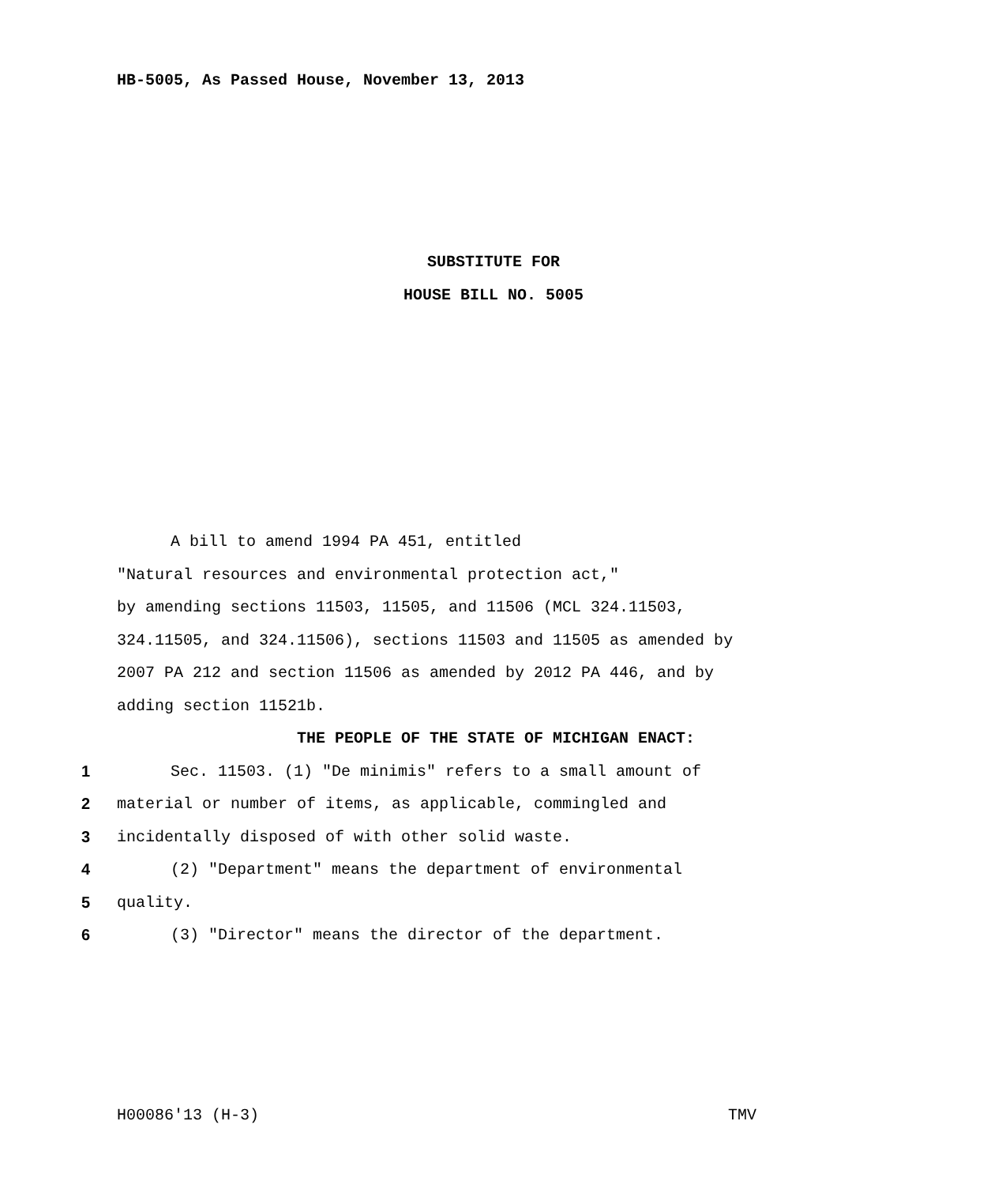HB-5005, As Passed House, November 13, 2013
SUBSTITUTE FOR
HOUSE BILL NO. 5005
A bill to amend 1994 PA 451, entitled
"Natural resources and environmental protection act,"
by amending sections 11503, 11505, and 11506 (MCL 324.11503,
324.11505, and 324.11506), sections 11503 and 11505 as amended by
2007 PA 212 and section 11506 as amended by 2012 PA 446, and by
adding section 11521b.
THE PEOPLE OF THE STATE OF MICHIGAN ENACT:
1 Sec. 11503. (1) "De minimis" refers to a small amount of
2 material or number of items, as applicable, commingled and
3 incidentally disposed of with other solid waste.
4 (2) "Department" means the department of environmental
5 quality.
6 (3) "Director" means the director of the department.
H00086'13 (H-3) TMV